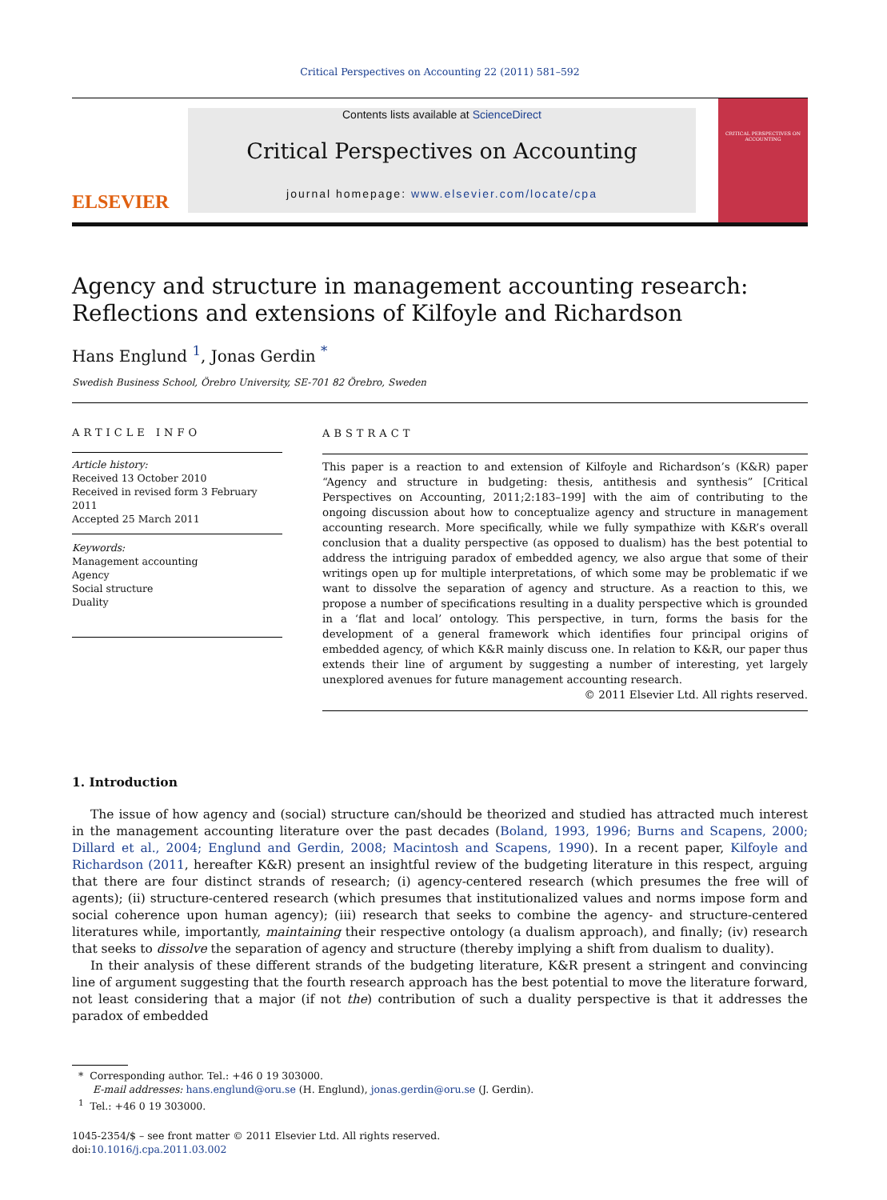Critical Perspectives on Accounting 22 (2011) 581–592
ELSEVIER
Contents lists available at ScienceDirect
Critical Perspectives on Accounting
journal homepage: www.elsevier.com/locate/cpa
CRITICAL PERSPECTIVES ON ACCOUNTING
Agency and structure in management accounting research: Reflections and extensions of Kilfoyle and Richardson
Hans Englund <sup>1</sup>, Jonas Gerdin <sup>*</sup>
Swedish Business School, Örebro University, SE-701 82 Örebro, Sweden
ARTICLE INFO
Article history:
Received 13 October 2010
Received in revised form 3 February 2011
Accepted 25 March 2011
Keywords:
Management accounting
Agency
Social structure
Duality
ABSTRACT
This paper is a reaction to and extension of Kilfoyle and Richardson’s (K&R) paper “Agency and structure in budgeting: thesis, antithesis and synthesis” [Critical Perspectives on Accounting, 2011;2:183–199] with the aim of contributing to the ongoing discussion about how to conceptualize agency and structure in management accounting research. More specifically, while we fully sympathize with K&R’s overall conclusion that a duality perspective (as opposed to dualism) has the best potential to address the intriguing paradox of embedded agency, we also argue that some of their writings open up for multiple interpretations, of which some may be problematic if we want to dissolve the separation of agency and structure. As a reaction to this, we propose a number of specifications resulting in a duality perspective which is grounded in a ‘flat and local’ ontology. This perspective, in turn, forms the basis for the development of a general framework which identifies four principal origins of embedded agency, of which K&R mainly discuss one. In relation to K&R, our paper thus extends their line of argument by suggesting a number of interesting, yet largely unexplored avenues for future management accounting research.
© 2011 Elsevier Ltd. All rights reserved.
1. Introduction
The issue of how agency and (social) structure can/should be theorized and studied has attracted much interest in the management accounting literature over the past decades (Boland, 1993, 1996; Burns and Scapens, 2000; Dillard et al., 2004; Englund and Gerdin, 2008; Macintosh and Scapens, 1990). In a recent paper, Kilfoyle and Richardson (2011, hereafter K&R) present an insightful review of the budgeting literature in this respect, arguing that there are four distinct strands of research; (i) agency-centered research (which presumes the free will of agents); (ii) structure-centered research (which presumes that institutionalized values and norms impose form and social coherence upon human agency); (iii) research that seeks to combine the agency- and structure-centered literatures while, importantly, maintaining their respective ontology (a dualism approach), and finally; (iv) research that seeks to dissolve the separation of agency and structure (thereby implying a shift from dualism to duality).
In their analysis of these different strands of the budgeting literature, K&R present a stringent and convincing line of argument suggesting that the fourth research approach has the best potential to move the literature forward, not least considering that a major (if not the) contribution of such a duality perspective is that it addresses the paradox of embedded
* Corresponding author. Tel.: +46 0 19 303000.
E-mail addresses: hans.englund@oru.se (H. Englund), jonas.gerdin@oru.se (J. Gerdin).
<sup>1</sup> Tel.: +46 0 19 303000.
1045-2354/$ – see front matter © 2011 Elsevier Ltd. All rights reserved.
doi:10.1016/j.cpa.2011.03.002